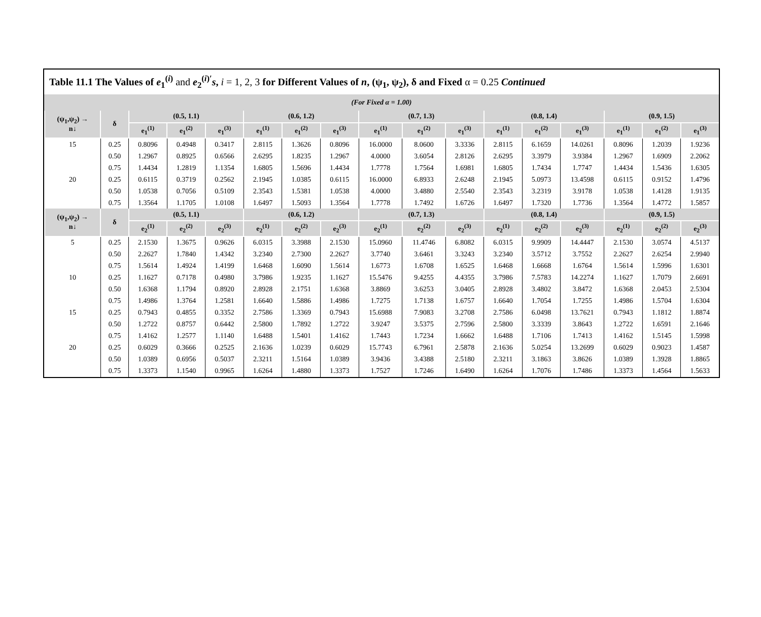Table 11.1 The Values of e<sub>1</sub><sup>(i)</sup> and e<sub>2</sub><sup>(i)′</sup>s, i = 1, 2, 3 for Different Values of n, (ψ<sub>1</sub>, ψ<sub>2</sub>), δ and Fixed α = 0.25 Continued
(For Fixed α = 1.00)
| (ψ<sub>1</sub>,ψ<sub>2</sub>) → n↓ | δ | (0.5, 1.1) | | | (0.6, 1.2) | | | (0.7, 1.3) | | | (0.8, 1.4) | | | (0.9, 1.5) | | |
| --- | --- | --- | --- | --- | --- | --- | --- | --- | --- | --- | --- | --- | --- | --- | --- | --- |
| | | e<sub>1</sub><sup>(1)</sup> | e<sub>1</sub><sup>(2)</sup> | e<sub>1</sub><sup>(3)</sup> | e<sub>1</sub><sup>(1)</sup> | e<sub>1</sub><sup>(2)</sup> | e<sub>1</sub><sup>(3)</sup> | e<sub>1</sub><sup>(1)</sup> | e<sub>1</sub><sup>(2)</sup> | e<sub>1</sub><sup>(3)</sup> | e<sub>1</sub><sup>(1)</sup> | e<sub>1</sub><sup>(2)</sup> | e<sub>1</sub><sup>(3)</sup> | e<sub>1</sub><sup>(1)</sup> | e<sub>1</sub><sup>(2)</sup> | e<sub>1</sub><sup>(3)</sup> |
| 15 | 0.25 | 0.8096 | 0.4948 | 0.3417 | 2.8115 | 1.3626 | 0.8096 | 16.0000 | 8.0600 | 3.3336 | 2.8115 | 6.1659 | 14.0261 | 0.8096 | 1.2039 | 1.9236 |
| | 0.50 | 1.2967 | 0.8925 | 0.6566 | 2.6295 | 1.8235 | 1.2967 | 4.0000 | 3.6054 | 2.8126 | 2.6295 | 3.3979 | 3.9384 | 1.2967 | 1.6909 | 2.2062 |
| | 0.75 | 1.4434 | 1.2819 | 1.1354 | 1.6805 | 1.5696 | 1.4434 | 1.7778 | 1.7564 | 1.6981 | 1.6805 | 1.7434 | 1.7747 | 1.4434 | 1.5436 | 1.6305 |
| 20 | 0.25 | 0.6115 | 0.3719 | 0.2562 | 2.1945 | 1.0385 | 0.6115 | 16.0000 | 6.8933 | 2.6248 | 2.1945 | 5.0973 | 13.4598 | 0.6115 | 0.9152 | 1.4796 |
| | 0.50 | 1.0538 | 0.7056 | 0.5109 | 2.3543 | 1.5381 | 1.0538 | 4.0000 | 3.4880 | 2.5540 | 2.3543 | 3.2319 | 3.9178 | 1.0538 | 1.4128 | 1.9135 |
| | 0.75 | 1.3564 | 1.1705 | 1.0108 | 1.6497 | 1.5093 | 1.3564 | 1.7778 | 1.7492 | 1.6726 | 1.6497 | 1.7320 | 1.7736 | 1.3564 | 1.4772 | 1.5857 |
| (ψ<sub>1</sub>,ψ<sub>2</sub>) → n↓ | δ | (0.5, 1.1) | | | (0.6, 1.2) | | | (0.7, 1.3) | | | (0.8, 1.4) | | | (0.9, 1.5) | | |
| | | e<sub>2</sub><sup>(1)</sup> | e<sub>2</sub><sup>(2)</sup> | e<sub>2</sub><sup>(3)</sup> | e<sub>2</sub><sup>(1)</sup> | e<sub>2</sub><sup>(2)</sup> | e<sub>2</sub><sup>(3)</sup> | e<sub>2</sub><sup>(1)</sup> | e<sub>2</sub><sup>(2)</sup> | e<sub>2</sub><sup>(3)</sup> | e<sub>2</sub><sup>(1)</sup> | e<sub>2</sub><sup>(2)</sup> | e<sub>2</sub><sup>(3)</sup> | e<sub>2</sub><sup>(1)</sup> | e<sub>2</sub><sup>(2)</sup> | e<sub>2</sub><sup>(3)</sup> |
| 5 | 0.25 | 2.1530 | 1.3675 | 0.9626 | 6.0315 | 3.3988 | 2.1530 | 15.0960 | 11.4746 | 6.8082 | 6.0315 | 9.9909 | 14.4447 | 2.1530 | 3.0574 | 4.5137 |
| | 0.50 | 2.2627 | 1.7840 | 1.4342 | 3.2340 | 2.7300 | 2.2627 | 3.7740 | 3.6461 | 3.3243 | 3.2340 | 3.5712 | 3.7552 | 2.2627 | 2.6254 | 2.9940 |
| | 0.75 | 1.5614 | 1.4924 | 1.4199 | 1.6468 | 1.6090 | 1.5614 | 1.6773 | 1.6708 | 1.6525 | 1.6468 | 1.6668 | 1.6764 | 1.5614 | 1.5996 | 1.6301 |
| 10 | 0.25 | 1.1627 | 0.7178 | 0.4980 | 3.7986 | 1.9235 | 1.1627 | 15.5476 | 9.4255 | 4.4355 | 3.7986 | 7.5783 | 14.2274 | 1.1627 | 1.7079 | 2.6691 |
| | 0.50 | 1.6368 | 1.1794 | 0.8920 | 2.8928 | 2.1751 | 1.6368 | 3.8869 | 3.6253 | 3.0405 | 2.8928 | 3.4802 | 3.8472 | 1.6368 | 2.0453 | 2.5304 |
| | 0.75 | 1.4986 | 1.3764 | 1.2581 | 1.6640 | 1.5886 | 1.4986 | 1.7275 | 1.7138 | 1.6757 | 1.6640 | 1.7054 | 1.7255 | 1.4986 | 1.5704 | 1.6304 |
| 15 | 0.25 | 0.7943 | 0.4855 | 0.3352 | 2.7586 | 1.3369 | 0.7943 | 15.6988 | 7.9083 | 3.2708 | 2.7586 | 6.0498 | 13.7621 | 0.7943 | 1.1812 | 1.8874 |
| | 0.50 | 1.2722 | 0.8757 | 0.6442 | 2.5800 | 1.7892 | 1.2722 | 3.9247 | 3.5375 | 2.7596 | 2.5800 | 3.3339 | 3.8643 | 1.2722 | 1.6591 | 2.1646 |
| | 0.75 | 1.4162 | 1.2577 | 1.1140 | 1.6488 | 1.5401 | 1.4162 | 1.7443 | 1.7234 | 1.6662 | 1.6488 | 1.7106 | 1.7413 | 1.4162 | 1.5145 | 1.5998 |
| 20 | 0.25 | 0.6029 | 0.3666 | 0.2525 | 2.1636 | 1.0239 | 0.6029 | 15.7743 | 6.7961 | 2.5878 | 2.1636 | 5.0254 | 13.2699 | 0.6029 | 0.9023 | 1.4587 |
| | 0.50 | 1.0389 | 0.6956 | 0.5037 | 2.3211 | 1.5164 | 1.0389 | 3.9436 | 3.4388 | 2.5180 | 2.3211 | 3.1863 | 3.8626 | 1.0389 | 1.3928 | 1.8865 |
| | 0.75 | 1.3373 | 1.1540 | 0.9965 | 1.6264 | 1.4880 | 1.3373 | 1.7527 | 1.7246 | 1.6490 | 1.6264 | 1.7076 | 1.7486 | 1.3373 | 1.4564 | 1.5633 |